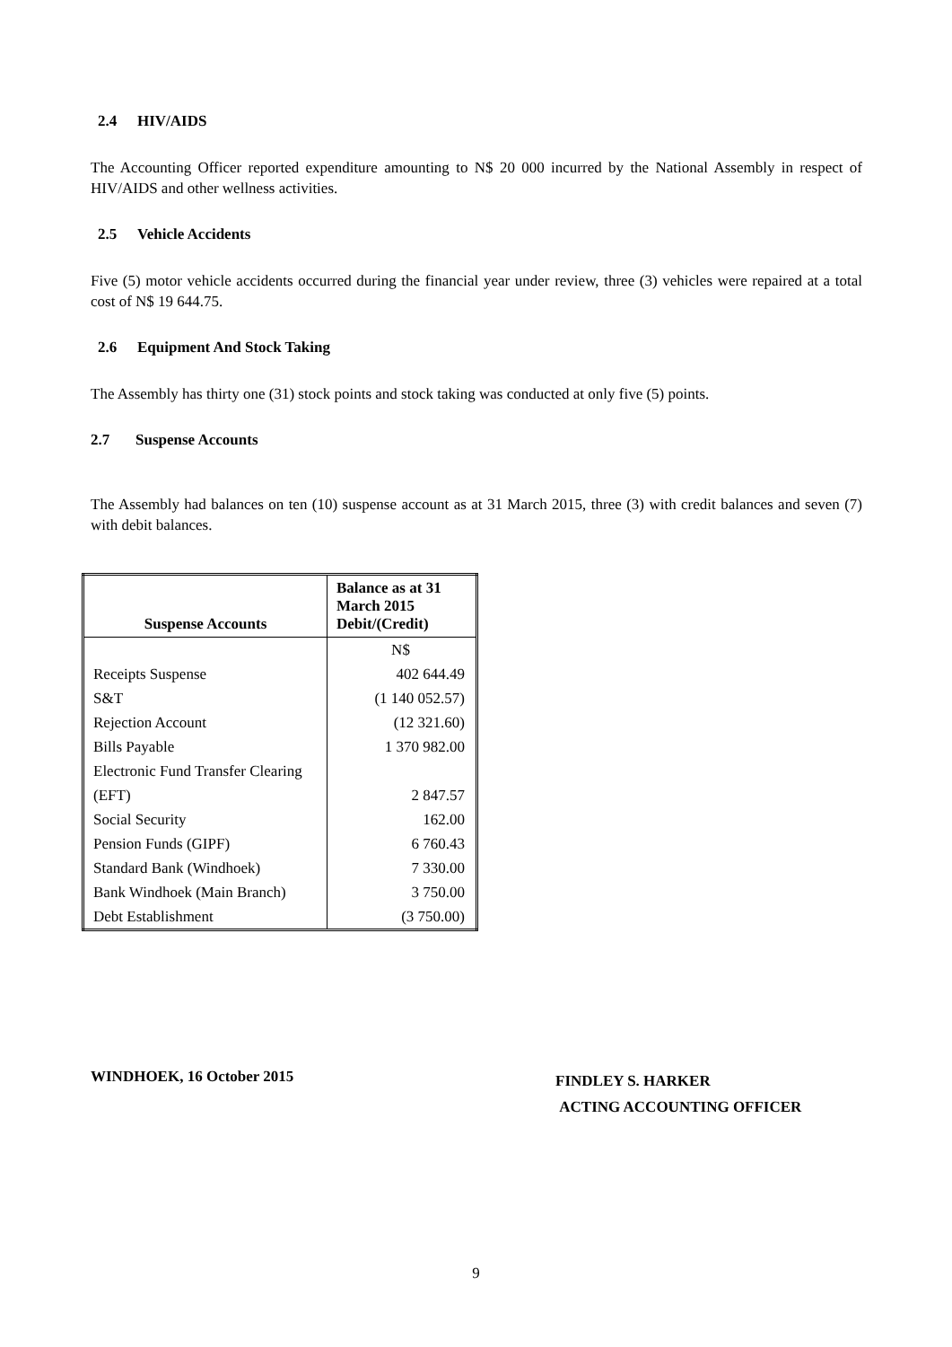2.4 HIV/AIDS
The Accounting Officer reported expenditure amounting to N$ 20 000 incurred by the National Assembly in respect of HIV/AIDS and other wellness activities.
2.5 Vehicle Accidents
Five (5) motor vehicle accidents occurred during the financial year under review, three (3) vehicles were repaired at a total cost of N$ 19 644.75.
2.6 Equipment And Stock Taking
The Assembly has thirty one (31) stock points and stock taking was conducted at only five (5) points.
2.7 Suspense Accounts
The Assembly had balances on ten (10) suspense account as at 31 March 2015, three (3) with credit balances and seven (7) with debit balances.
| Suspense Accounts | Balance as at 31 March 2015 Debit/(Credit) |
| --- | --- |
| | N$ |
| Receipts Suspense | 402 644.49 |
| S&T | (1 140 052.57) |
| Rejection Account | (12 321.60) |
| Bills Payable | 1 370 982.00 |
| Electronic Fund Transfer Clearing | |
| (EFT) | 2 847.57 |
| Social Security | 162.00 |
| Pension Funds (GIPF) | 6 760.43 |
| Standard Bank (Windhoek) | 7 330.00 |
| Bank Windhoek (Main Branch) | 3 750.00 |
| Debt Establishment | (3 750.00) |
WINDHOEK, 16 October 2015
FINDLEY S. HARKER
ACTING ACCOUNTING OFFICER
9